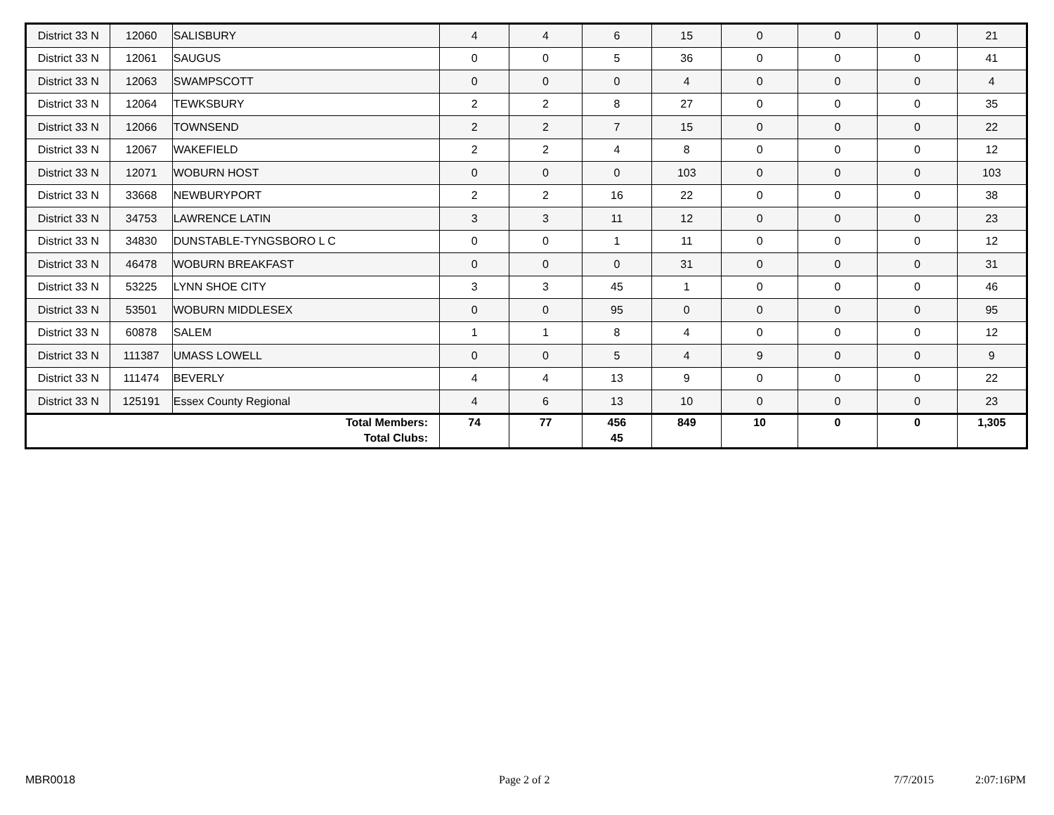| District 33 N | 12060 | SALISBURY | 4 | 4 | 6 | 15 | 0 | 0 | 0 | 21 |
| District 33 N | 12061 | SAUGUS | 0 | 0 | 5 | 36 | 0 | 0 | 0 | 41 |
| District 33 N | 12063 | SWAMPSCOTT | 0 | 0 | 0 | 4 | 0 | 0 | 0 | 4 |
| District 33 N | 12064 | TEWKSBURY | 2 | 2 | 8 | 27 | 0 | 0 | 0 | 35 |
| District 33 N | 12066 | TOWNSEND | 2 | 2 | 7 | 15 | 0 | 0 | 0 | 22 |
| District 33 N | 12067 | WAKEFIELD | 2 | 2 | 4 | 8 | 0 | 0 | 0 | 12 |
| District 33 N | 12071 | WOBURN HOST | 0 | 0 | 0 | 103 | 0 | 0 | 0 | 103 |
| District 33 N | 33668 | NEWBURYPORT | 2 | 2 | 16 | 22 | 0 | 0 | 0 | 38 |
| District 33 N | 34753 | LAWRENCE LATIN | 3 | 3 | 11 | 12 | 0 | 0 | 0 | 23 |
| District 33 N | 34830 | DUNSTABLE-TYNGSBORO L C | 0 | 0 | 1 | 11 | 0 | 0 | 0 | 12 |
| District 33 N | 46478 | WOBURN BREAKFAST | 0 | 0 | 0 | 31 | 0 | 0 | 0 | 31 |
| District 33 N | 53225 | LYNN SHOE CITY | 3 | 3 | 45 | 1 | 0 | 0 | 0 | 46 |
| District 33 N | 53501 | WOBURN MIDDLESEX | 0 | 0 | 95 | 0 | 0 | 0 | 0 | 95 |
| District 33 N | 60878 | SALEM | 1 | 1 | 8 | 4 | 0 | 0 | 0 | 12 |
| District 33 N | 111387 | UMASS LOWELL | 0 | 0 | 5 | 4 | 9 | 0 | 0 | 9 |
| District 33 N | 111474 | BEVERLY | 4 | 4 | 13 | 9 | 0 | 0 | 0 | 22 |
| District 33 N | 125191 | Essex County Regional | 4 | 6 | 13 | 10 | 0 | 0 | 0 | 23 |
| Total Members: Total Clubs: | | | 74 | 77 | 456 45 | 849 | 10 | 0 | 0 | 1,305 |
MBR0018 Page 2 of 2 7/7/2015 2:07:16PM